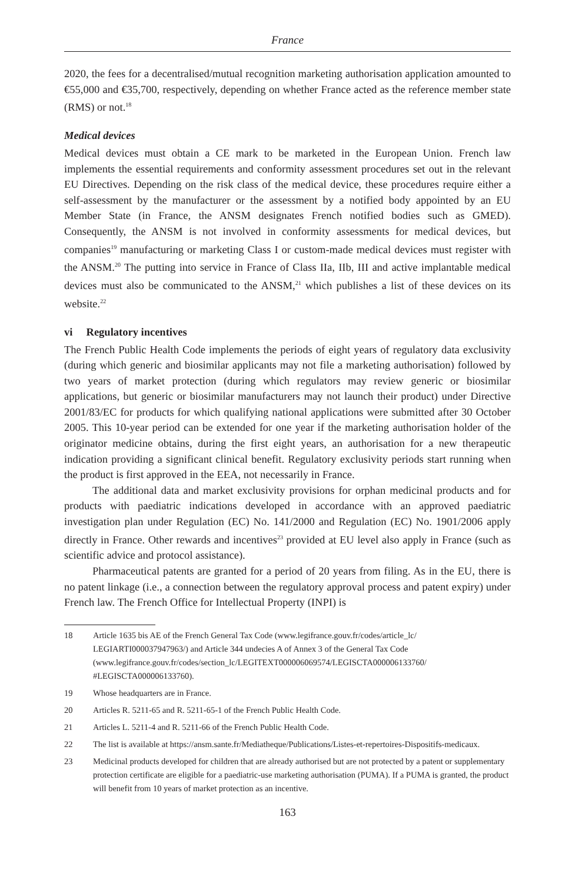France
2020, the fees for a decentralised/mutual recognition marketing authorisation application amounted to €55,000 and €35,700, respectively, depending on whether France acted as the reference member state (RMS) or not.<sup>18</sup>
Medical devices
Medical devices must obtain a CE mark to be marketed in the European Union. French law implements the essential requirements and conformity assessment procedures set out in the relevant EU Directives. Depending on the risk class of the medical device, these procedures require either a self-assessment by the manufacturer or the assessment by a notified body appointed by an EU Member State (in France, the ANSM designates French notified bodies such as GMED). Consequently, the ANSM is not involved in conformity assessments for medical devices, but companies<sup>19</sup> manufacturing or marketing Class I or custom-made medical devices must register with the ANSM.<sup>20</sup> The putting into service in France of Class IIa, IIb, III and active implantable medical devices must also be communicated to the ANSM,<sup>21</sup> which publishes a list of these devices on its website.<sup>22</sup>
vi Regulatory incentives
The French Public Health Code implements the periods of eight years of regulatory data exclusivity (during which generic and biosimilar applicants may not file a marketing authorisation) followed by two years of market protection (during which regulators may review generic or biosimilar applications, but generic or biosimilar manufacturers may not launch their product) under Directive 2001/83/EC for products for which qualifying national applications were submitted after 30 October 2005. This 10-year period can be extended for one year if the marketing authorisation holder of the originator medicine obtains, during the first eight years, an authorisation for a new therapeutic indication providing a significant clinical benefit. Regulatory exclusivity periods start running when the product is first approved in the EEA, not necessarily in France.
The additional data and market exclusivity provisions for orphan medicinal products and for products with paediatric indications developed in accordance with an approved paediatric investigation plan under Regulation (EC) No. 141/2000 and Regulation (EC) No. 1901/2006 apply directly in France. Other rewards and incentives<sup>23</sup> provided at EU level also apply in France (such as scientific advice and protocol assistance).
Pharmaceutical patents are granted for a period of 20 years from filing. As in the EU, there is no patent linkage (i.e., a connection between the regulatory approval process and patent expiry) under French law. The French Office for Intellectual Property (INPI) is
18 Article 1635 bis AE of the French General Tax Code (www.legifrance.gouv.fr/codes/article_lc/ LEGIARTI000037947963/) and Article 344 undecies A of Annex 3 of the General Tax Code (www.legifrance.gouv.fr/codes/section_lc/LEGITEXT000006069574/LEGISCTA000006133760/ #LEGISCTA000006133760).
19 Whose headquarters are in France.
20 Articles R. 5211-65 and R. 5211-65-1 of the French Public Health Code.
21 Articles L. 5211-4 and R. 5211-66 of the French Public Health Code.
22 The list is available at https://ansm.sante.fr/Mediatheque/Publications/Listes-et-repertoires-Dispositifs-medicaux.
23 Medicinal products developed for children that are already authorised but are not protected by a patent or supplementary protection certificate are eligible for a paediatric-use marketing authorisation (PUMA). If a PUMA is granted, the product will benefit from 10 years of market protection as an incentive.
163